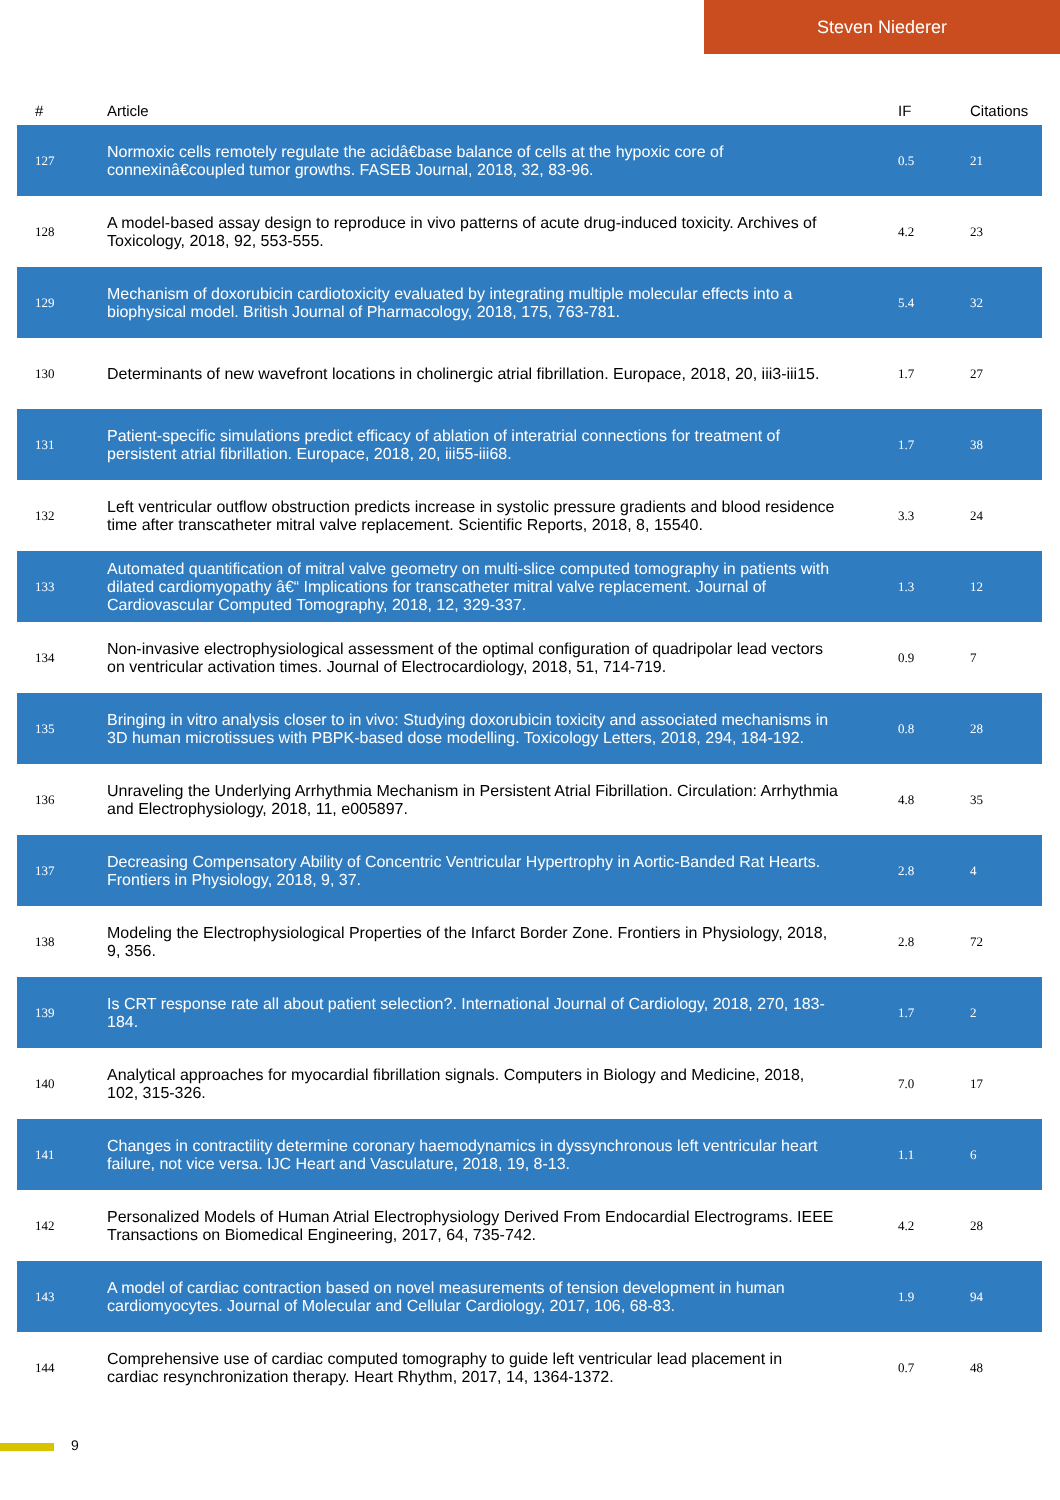Steven Niederer
| # | Article | IF | Citations |
| --- | --- | --- | --- |
| 127 | Normoxic cells remotely regulate the acidâ€base balance of cells at the hypoxic core of connexinâ€coupled tumor growths. FASEB Journal, 2018, 32, 83-96. | 0.5 | 21 |
| 128 | A model-based assay design to reproduce in vivo patterns of acute drug-induced toxicity. Archives of Toxicology, 2018, 92, 553-555. | 4.2 | 23 |
| 129 | Mechanism of doxorubicin cardiotoxicity evaluated by integrating multiple molecular effects into a biophysical model. British Journal of Pharmacology, 2018, 175, 763-781. | 5.4 | 32 |
| 130 | Determinants of new wavefront locations in cholinergic atrial fibrillation. Europace, 2018, 20, iii3-iii15. | 1.7 | 27 |
| 131 | Patient-specific simulations predict efficacy of ablation of interatrial connections for treatment of persistent atrial fibrillation. Europace, 2018, 20, iii55-iii68. | 1.7 | 38 |
| 132 | Left ventricular outflow obstruction predicts increase in systolic pressure gradients and blood residence time after transcatheter mitral valve replacement. Scientific Reports, 2018, 8, 15540. | 3.3 | 24 |
| 133 | Automated quantification of mitral valve geometry on multi-slice computed tomography in patients with dilated cardiomyopathy â€“ Implications for transcatheter mitral valve replacement. Journal of Cardiovascular Computed Tomography, 2018, 12, 329-337. | 1.3 | 12 |
| 134 | Non-invasive electrophysiological assessment of the optimal configuration of quadripolar lead vectors on ventricular activation times. Journal of Electrocardiology, 2018, 51, 714-719. | 0.9 | 7 |
| 135 | Bringing in vitro analysis closer to in vivo: Studying doxorubicin toxicity and associated mechanisms in 3D human microtissues with PBPK-based dose modelling. Toxicology Letters, 2018, 294, 184-192. | 0.8 | 28 |
| 136 | Unraveling the Underlying Arrhythmia Mechanism in Persistent Atrial Fibrillation. Circulation: Arrhythmia and Electrophysiology, 2018, 11, e005897. | 4.8 | 35 |
| 137 | Decreasing Compensatory Ability of Concentric Ventricular Hypertrophy in Aortic-Banded Rat Hearts. Frontiers in Physiology, 2018, 9, 37. | 2.8 | 4 |
| 138 | Modeling the Electrophysiological Properties of the Infarct Border Zone. Frontiers in Physiology, 2018, 9, 356. | 2.8 | 72 |
| 139 | Is CRT response rate all about patient selection?. International Journal of Cardiology, 2018, 270, 183-184. | 1.7 | 2 |
| 140 | Analytical approaches for myocardial fibrillation signals. Computers in Biology and Medicine, 2018, 102, 315-326. | 7.0 | 17 |
| 141 | Changes in contractility determine coronary haemodynamics in dyssynchronous left ventricular heart failure, not vice versa. IJC Heart and Vasculature, 2018, 19, 8-13. | 1.1 | 6 |
| 142 | Personalized Models of Human Atrial Electrophysiology Derived From Endocardial Electrograms. IEEE Transactions on Biomedical Engineering, 2017, 64, 735-742. | 4.2 | 28 |
| 143 | A model of cardiac contraction based on novel measurements of tension development in human cardiomyocytes. Journal of Molecular and Cellular Cardiology, 2017, 106, 68-83. | 1.9 | 94 |
| 144 | Comprehensive use of cardiac computed tomography to guide left ventricular lead placement in cardiac resynchronization therapy. Heart Rhythm, 2017, 14, 1364-1372. | 0.7 | 48 |
9